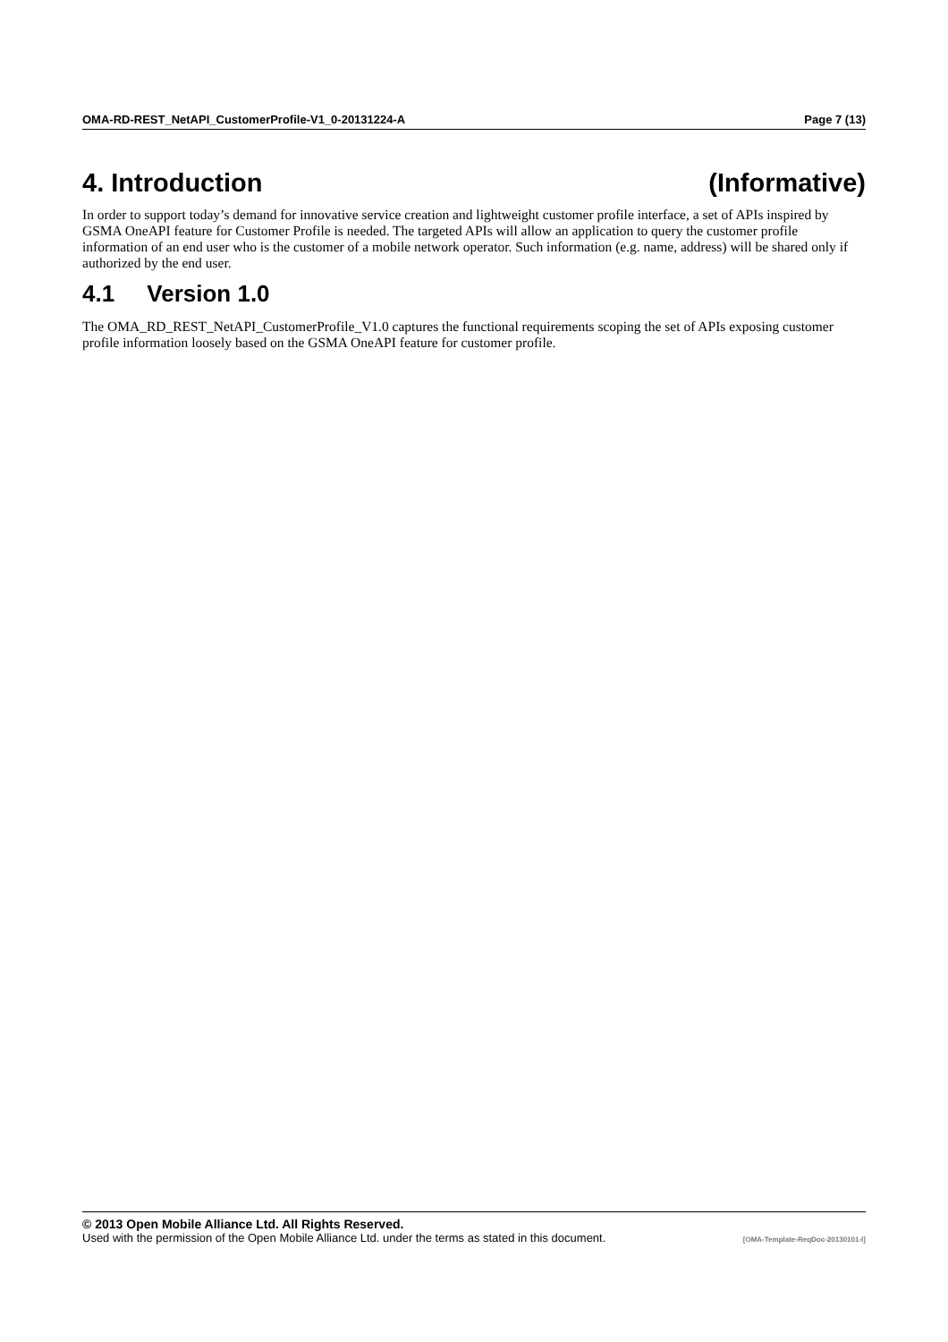OMA-RD-REST_NetAPI_CustomerProfile-V1_0-20131224-A Page 7 (13)
4. Introduction (Informative)
In order to support today’s demand for innovative service creation and lightweight customer profile interface, a set of APIs inspired by GSMA OneAPI feature for Customer Profile is needed. The targeted APIs will allow an application to query the customer profile information of an end user who is the customer of a mobile network operator. Such information (e.g. name, address) will be shared only if authorized by the end user.
4.1 Version 1.0
The OMA_RD_REST_NetAPI_CustomerProfile_V1.0 captures the functional requirements scoping the set of APIs exposing customer profile information loosely based on the GSMA OneAPI feature for customer profile.
© 2013 Open Mobile Alliance Ltd. All Rights Reserved.
Used with the permission of the Open Mobile Alliance Ltd. under the terms as stated in this document. [OMA-Template-ReqDoc-20130101-I]